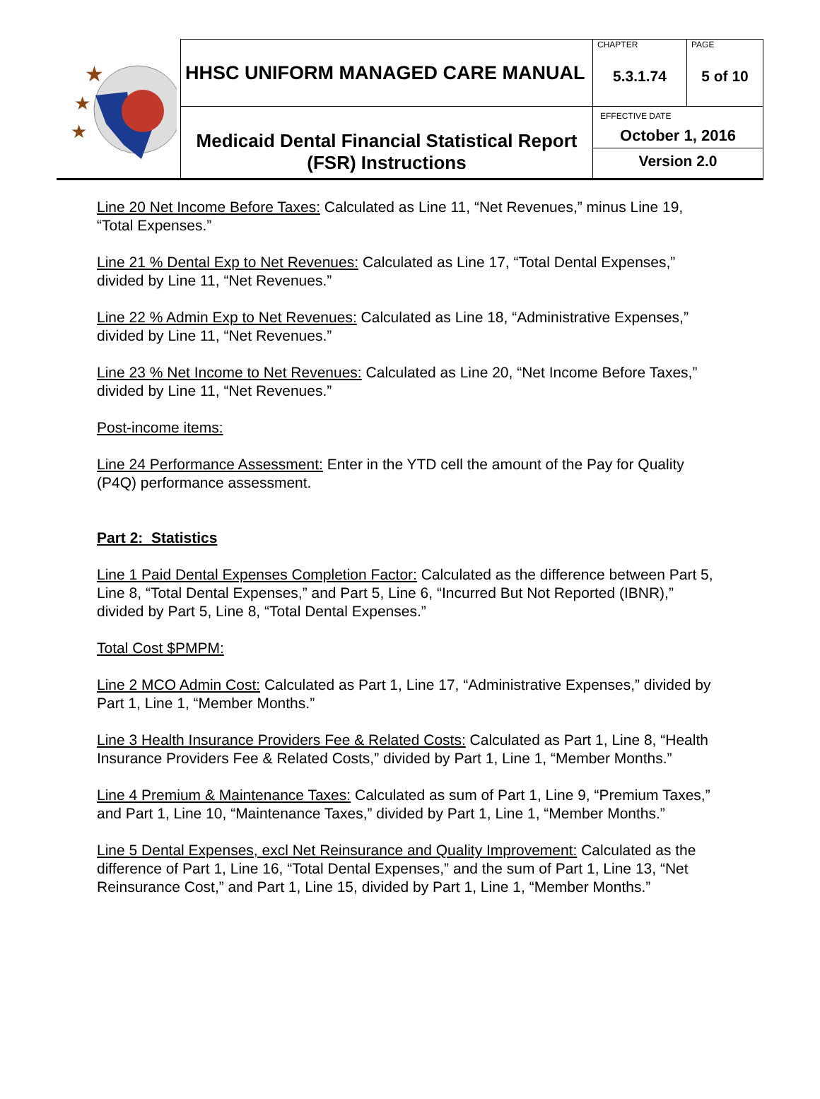★
★
★
| HHSC UNIFORM MANAGED CARE MANUAL | CHAPTER 5.3.1.74 | PAGE 5 of 10 |
| Medicaid Dental Financial Statistical Report (FSR) Instructions | EFFECTIVE DATE October 1, 2016 Version 2.0 | |
Line 20 Net Income Before Taxes: Calculated as Line 11, “Net Revenues,” minus Line 19, “Total Expenses.”
Line 21 % Dental Exp to Net Revenues: Calculated as Line 17, “Total Dental Expenses,” divided by Line 11, “Net Revenues.”
Line 22 % Admin Exp to Net Revenues: Calculated as Line 18, “Administrative Expenses,” divided by Line 11, “Net Revenues.”
Line 23 % Net Income to Net Revenues: Calculated as Line 20, “Net Income Before Taxes,” divided by Line 11, “Net Revenues.”
Post-income items:
Line 24 Performance Assessment: Enter in the YTD cell the amount of the Pay for Quality (P4Q) performance assessment.
Part 2: Statistics
Line 1 Paid Dental Expenses Completion Factor: Calculated as the difference between Part 5, Line 8, “Total Dental Expenses,” and Part 5, Line 6, “Incurred But Not Reported (IBNR),” divided by Part 5, Line 8, “Total Dental Expenses.”
Total Cost $PMPM:
Line 2 MCO Admin Cost: Calculated as Part 1, Line 17, “Administrative Expenses,” divided by Part 1, Line 1, “Member Months.”
Line 3 Health Insurance Providers Fee & Related Costs: Calculated as Part 1, Line 8, “Health Insurance Providers Fee & Related Costs,” divided by Part 1, Line 1, “Member Months.”
Line 4 Premium & Maintenance Taxes: Calculated as sum of Part 1, Line 9, “Premium Taxes,” and Part 1, Line 10, “Maintenance Taxes,” divided by Part 1, Line 1, “Member Months.”
Line 5 Dental Expenses, excl Net Reinsurance and Quality Improvement: Calculated as the difference of Part 1, Line 16, “Total Dental Expenses,” and the sum of Part 1, Line 13, “Net Reinsurance Cost,” and Part 1, Line 15, divided by Part 1, Line 1, “Member Months.”